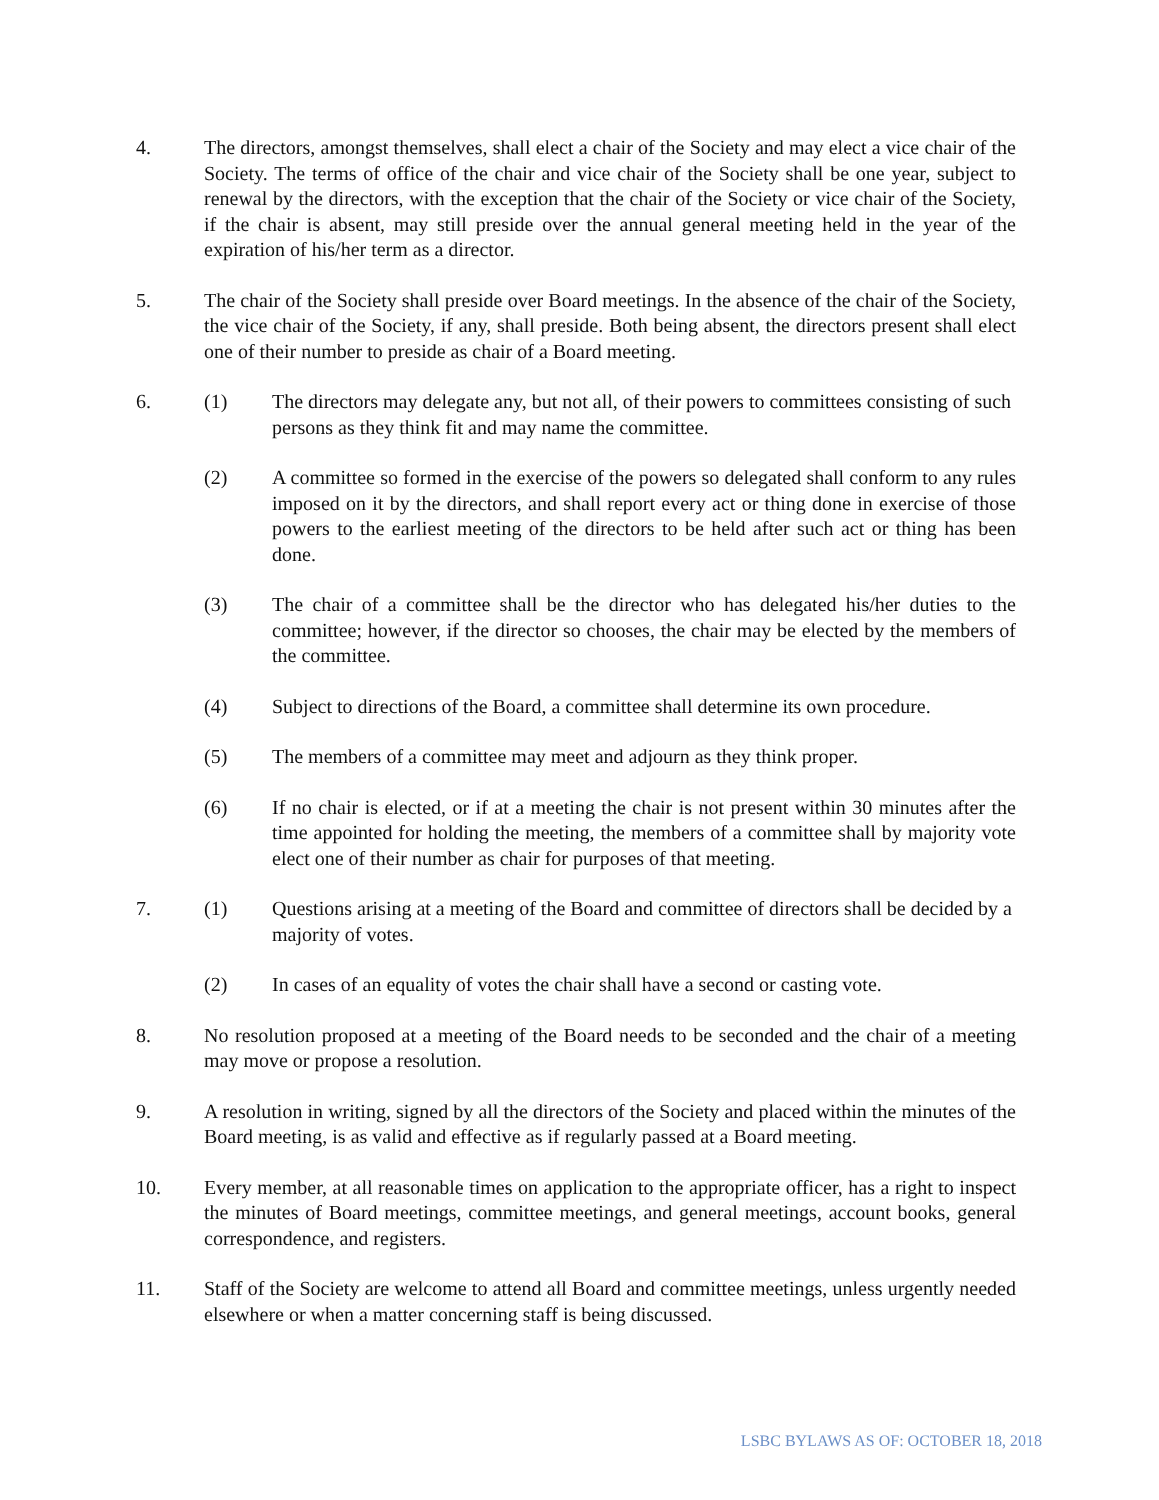4. The directors, amongst themselves, shall elect a chair of the Society and may elect a vice chair of the Society. The terms of office of the chair and vice chair of the Society shall be one year, subject to renewal by the directors, with the exception that the chair of the Society or vice chair of the Society, if the chair is absent, may still preside over the annual general meeting held in the year of the expiration of his/her term as a director.
5. The chair of the Society shall preside over Board meetings. In the absence of the chair of the Society, the vice chair of the Society, if any, shall preside. Both being absent, the directors present shall elect one of their number to preside as chair of a Board meeting.
6. (1) The directors may delegate any, but not all, of their powers to committees consisting of such persons as they think fit and may name the committee.
(2) A committee so formed in the exercise of the powers so delegated shall conform to any rules imposed on it by the directors, and shall report every act or thing done in exercise of those powers to the earliest meeting of the directors to be held after such act or thing has been done.
(3) The chair of a committee shall be the director who has delegated his/her duties to the committee; however, if the director so chooses, the chair may be elected by the members of the committee.
(4) Subject to directions of the Board, a committee shall determine its own procedure.
(5) The members of a committee may meet and adjourn as they think proper.
(6) If no chair is elected, or if at a meeting the chair is not present within 30 minutes after the time appointed for holding the meeting, the members of a committee shall by majority vote elect one of their number as chair for purposes of that meeting.
7. (1) Questions arising at a meeting of the Board and committee of directors shall be decided by a majority of votes.
(2) In cases of an equality of votes the chair shall have a second or casting vote.
8. No resolution proposed at a meeting of the Board needs to be seconded and the chair of a meeting may move or propose a resolution.
9. A resolution in writing, signed by all the directors of the Society and placed within the minutes of the Board meeting, is as valid and effective as if regularly passed at a Board meeting.
10. Every member, at all reasonable times on application to the appropriate officer, has a right to inspect the minutes of Board meetings, committee meetings, and general meetings, account books, general correspondence, and registers.
11. Staff of the Society are welcome to attend all Board and committee meetings, unless urgently needed elsewhere or when a matter concerning staff is being discussed.
LSBC BYLAWS AS OF: OCTOBER 18, 2018